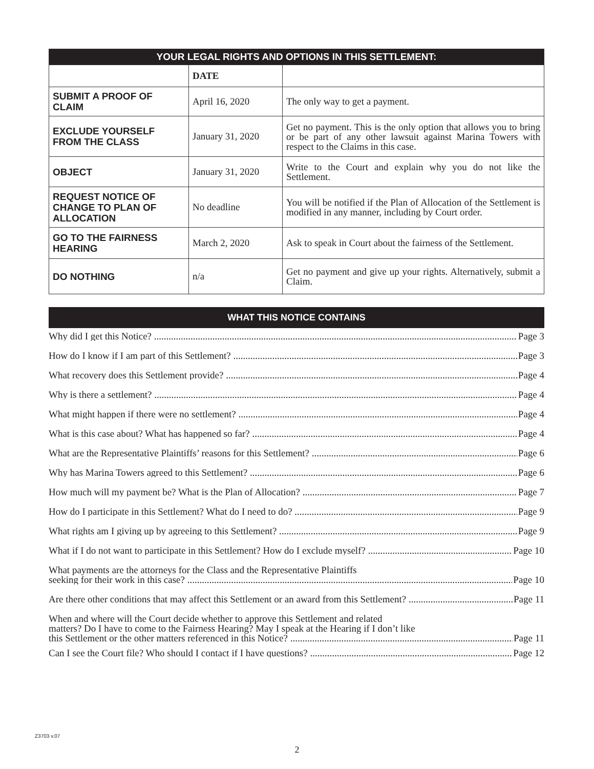| YOUR LEGAL RIGHTS AND OPTIONS IN THIS SETTLEMENT: | | |
| --- | --- | --- |
| | DATE | |
| SUBMIT A PROOF OF CLAIM | April 16, 2020 | The only way to get a payment. |
| EXCLUDE YOURSELF FROM THE CLASS | January 31, 2020 | Get no payment. This is the only option that allows you to bring or be part of any other lawsuit against Marina Towers with respect to the Claims in this case. |
| OBJECT | January 31, 2020 | Write to the Court and explain why you do not like the Settlement. |
| REQUEST NOTICE OF CHANGE TO PLAN OF ALLOCATION | No deadline | You will be notified if the Plan of Allocation of the Settlement is modified in any manner, including by Court order. |
| GO TO THE FAIRNESS HEARING | March 2, 2020 | Ask to speak in Court about the fairness of the Settlement. |
| DO NOTHING | n/a | Get no payment and give up your rights. Alternatively, submit a Claim. |
WHAT THIS NOTICE CONTAINS
Why did I get this Notice? Page 3
How do I know if I am part of this Settlement? Page 3
What recovery does this Settlement provide? Page 4
Why is there a settlement? Page 4
What might happen if there were no settlement? Page 4
What is this case about? What has happened so far? Page 4
What are the Representative Plaintiffs’ reasons for this Settlement? Page 6
Why has Marina Towers agreed to this Settlement? Page 6
How much will my payment be? What is the Plan of Allocation? Page 7
How do I participate in this Settlement? What do I need to do? Page 9
What rights am I giving up by agreeing to this Settlement? Page 9
What if I do not want to participate in this Settlement? How do I exclude myself? Page 10
What payments are the attorneys for the Class and the Representative Plaintiffs
seeking for their work in this case? Page 10
Are there other conditions that may affect this Settlement or an award from this Settlement? Page 11
When and where will the Court decide whether to approve this Settlement and related
matters? Do I have to come to the Fairness Hearing? May I speak at the Hearing if I don’t like
this Settlement or the other matters referenced in this Notice? Page 11
Can I see the Court file? Who should I contact if I have questions? Page 12
Z3703 v.07
2